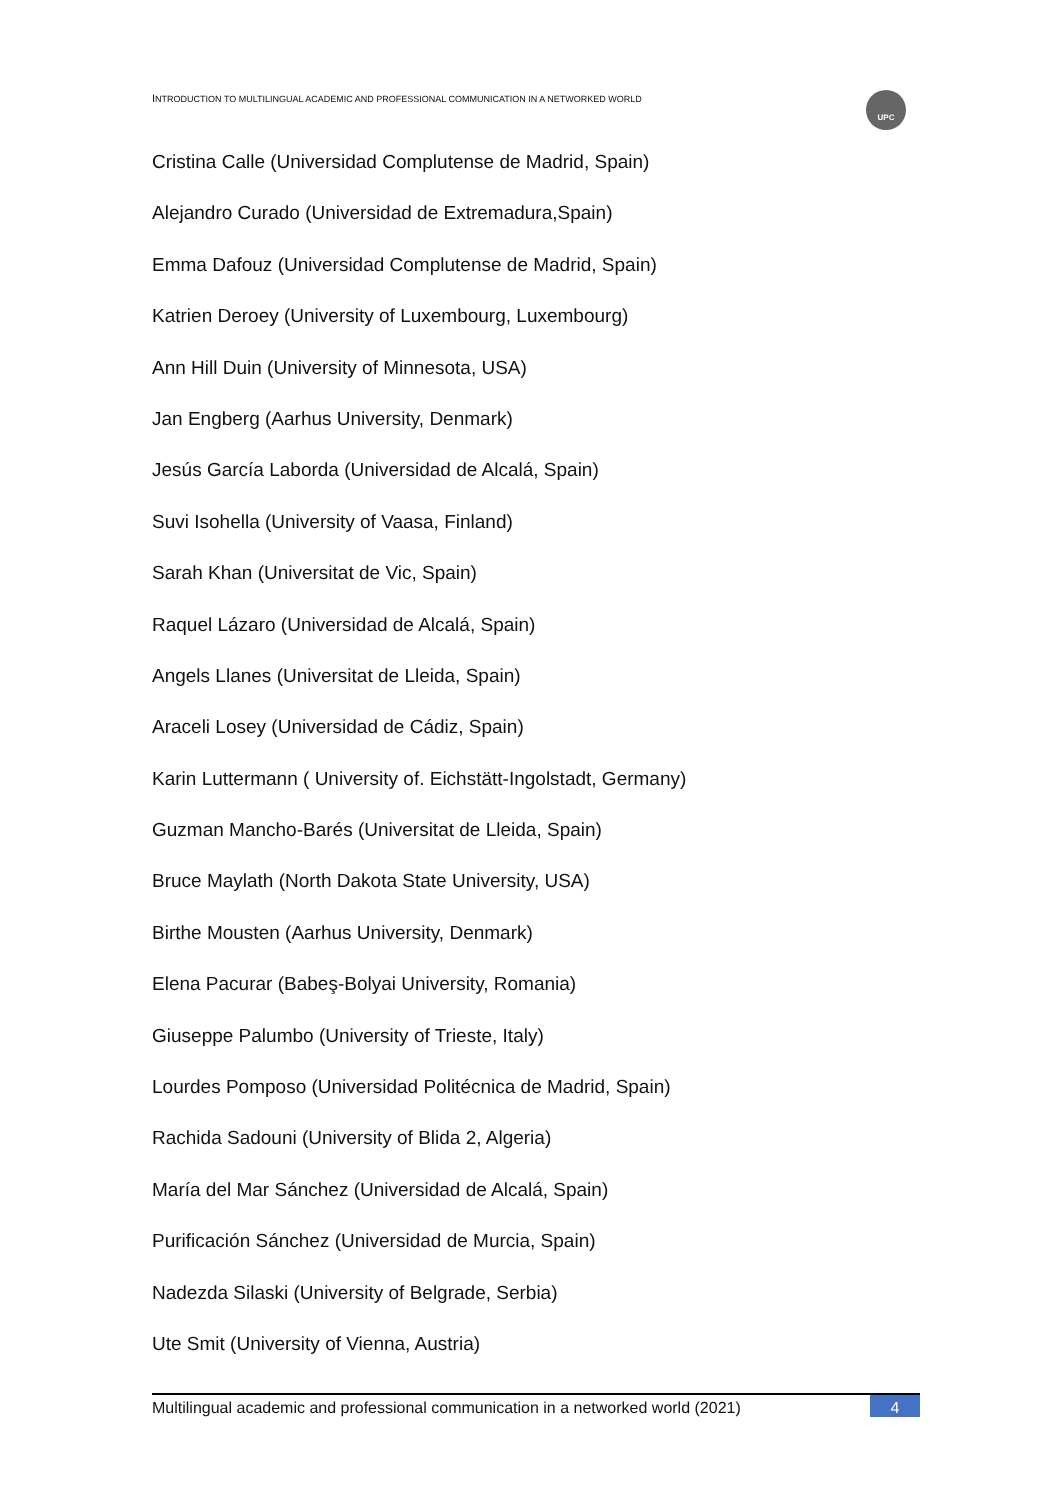INTRODUCTION TO MULTILINGUAL ACADEMIC AND PROFESSIONAL COMMUNICATION IN A NETWORKED WORLD
UPC
Cristina Calle (Universidad Complutense de Madrid, Spain)
Alejandro Curado (Universidad de Extremadura,Spain)
Emma Dafouz (Universidad Complutense de Madrid, Spain)
Katrien Deroey (University of Luxembourg, Luxembourg)
Ann Hill Duin (University of Minnesota, USA)
Jan Engberg (Aarhus University, Denmark)
Jesús García Laborda (Universidad de Alcalá, Spain)
Suvi Isohella (University of Vaasa, Finland)
Sarah Khan (Universitat de Vic, Spain)
Raquel Lázaro (Universidad de Alcalá, Spain)
Angels Llanes (Universitat de Lleida, Spain)
Araceli Losey (Universidad de Cádiz, Spain)
Karin Luttermann ( University of. Eichstätt-Ingolstadt, Germany)
Guzman Mancho-Barés (Universitat de Lleida, Spain)
Bruce Maylath (North Dakota State University, USA)
Birthe Mousten (Aarhus University, Denmark)
Elena Pacurar (Babeş-Bolyai University, Romania)
Giuseppe Palumbo (University of Trieste, Italy)
Lourdes Pomposo (Universidad Politécnica de Madrid, Spain)
Rachida Sadouni (University of Blida 2, Algeria)
María del Mar Sánchez (Universidad de Alcalá, Spain)
Purificación Sánchez (Universidad de Murcia, Spain)
Nadezda Silaski (University of Belgrade, Serbia)
Ute Smit (University of Vienna, Austria)
Multilingual academic and professional communication in a networked world (2021) 4